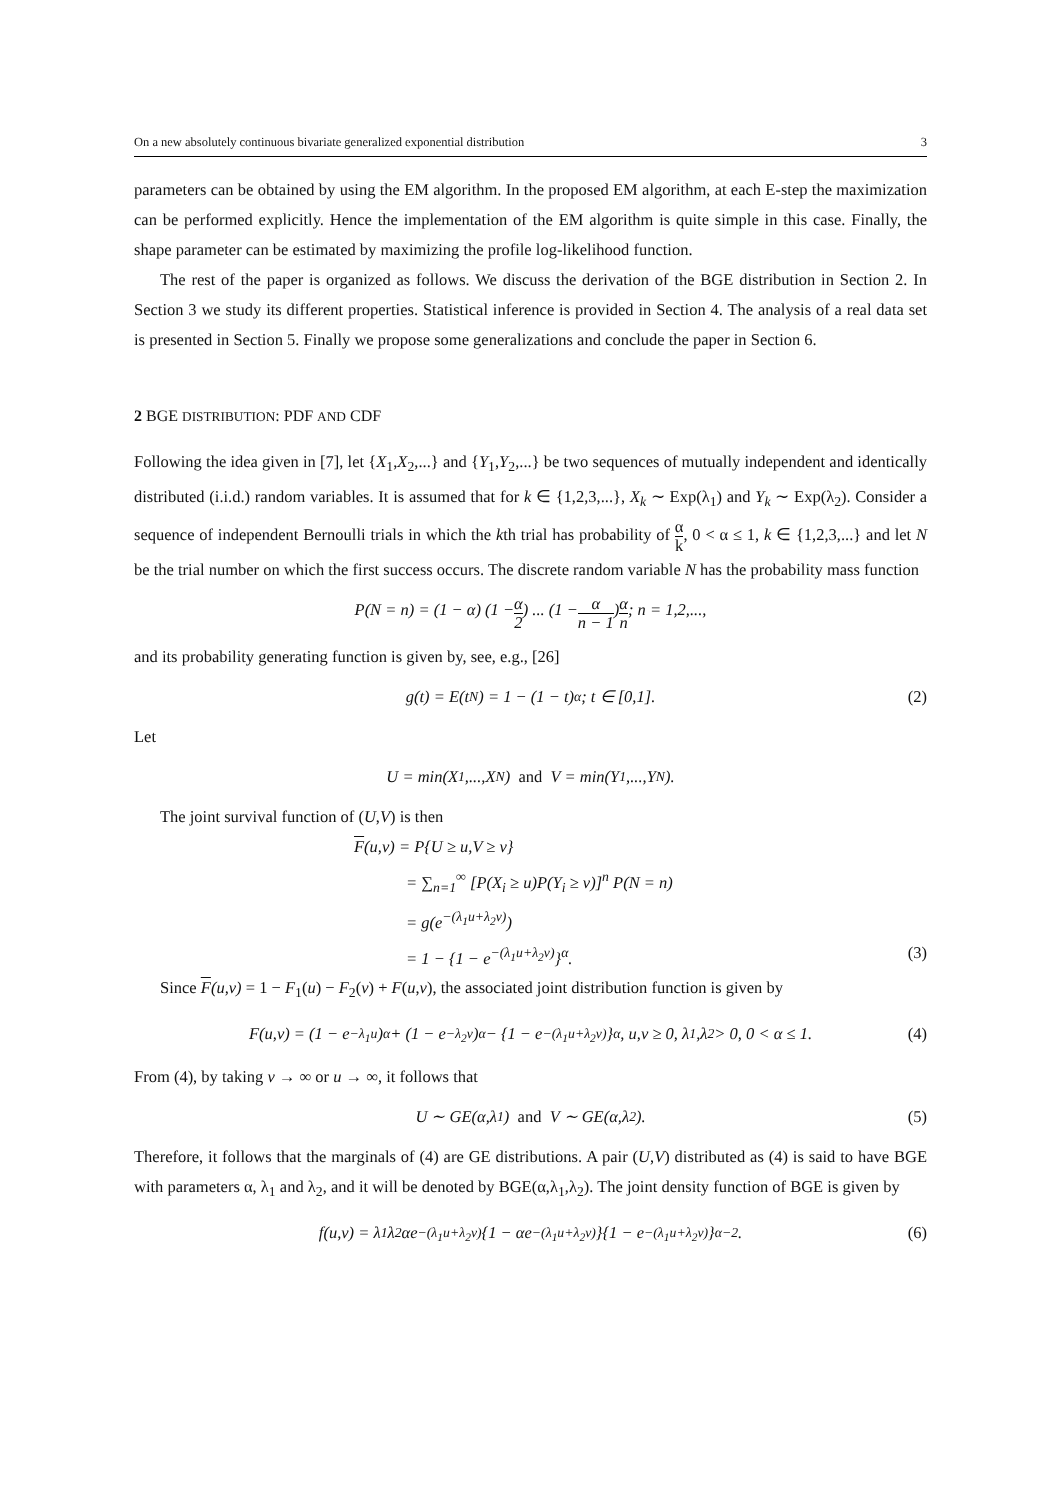On a new absolutely continuous bivariate generalized exponential distribution 3
parameters can be obtained by using the EM algorithm. In the proposed EM algorithm, at each E-step the maximization can be performed explicitly. Hence the implementation of the EM algorithm is quite simple in this case. Finally, the shape parameter can be estimated by maximizing the profile log-likelihood function.
The rest of the paper is organized as follows. We discuss the derivation of the BGE distribution in Section 2. In Section 3 we study its different properties. Statistical inference is provided in Section 4. The analysis of a real data set is presented in Section 5. Finally we propose some generalizations and conclude the paper in Section 6.
2 BGE DISTRIBUTION: PDF AND CDF
Following the idea given in [7], let {X<sub>1</sub>,X<sub>2</sub>,...} and {Y<sub>1</sub>,Y<sub>2</sub>,...} be two sequences of mutually independent and identically distributed (i.i.d.) random variables. It is assumed that for k ∈ {1,2,3,...}, X<sub>k</sub> ∼ Exp(λ<sub>1</sub>) and Y<sub>k</sub> ∼ Exp(λ<sub>2</sub>). Consider a sequence of independent Bernoulli trials in which the kth trial has probability of α k, 0 < α ≤ 1, k ∈ {1,2,3,...} and let N be the trial number on which the first success occurs. The discrete random variable N has the probability mass function
P(N = n) = (1 − α) (1 − α 2) ... (1 − α n − 1) α n; n = 1,2,...,
and its probability generating function is given by, see, e.g., [26]
g(t) = E(t<sup>N</sup>) = 1 − (1 − t)<sup>α</sup>; t ∈ [0,1]. (2)
Let
U = min(X<sub>1</sub>,...,X<sub>N</sub>) and V = min(Y<sub>1</sub>,...,Y<sub>N</sub>).
The joint survival function of (U,V) is then
F(u,v) = P{U ≥ u,V ≥ v}
= ∑<sub>n=1</sub><sup>∞</sup> [P(X<sub>i</sub> ≥ u)P(Y<sub>i</sub> ≥ v)]<sup>n</sup> P(N = n)
= g(e<sup>−(λ<sub>1</sub>u+λ<sub>2</sub>v)</sup>)
= 1 − {1 − e<sup>−(λ<sub>1</sub>u+λ<sub>2</sub>v)</sup>}<sup>α</sup>. (3)
Since F(u,v) = 1 − F<sub>1</sub>(u) − F<sub>2</sub>(v) + F(u,v), the associated joint distribution function is given by
F(u,v) = (1 − e<sup>−λ<sub>1</sub>u</sup>)<sup>α</sup> + (1 − e<sup>−λ<sub>2</sub>v</sup>)<sup>α</sup> − {1 − e<sup>−(λ<sub>1</sub>u+λ<sub>2</sub>v)</sup>}<sup>α</sup>, u,v ≥ 0, λ<sub>1</sub>,λ<sub>2</sub> > 0, 0 < α ≤ 1. (4)
From (4), by taking v → ∞ or u → ∞, it follows that
U ∼ GE(α,λ<sub>1</sub>) and V ∼ GE(α,λ<sub>2</sub>). (5)
Therefore, it follows that the marginals of (4) are GE distributions. A pair (U,V) distributed as (4) is said to have BGE with parameters α, λ<sub>1</sub> and λ<sub>2</sub>, and it will be denoted by BGE(α,λ<sub>1</sub>,λ<sub>2</sub>). The joint density function of BGE is given by
f(u,v) = λ<sub>1</sub>λ<sub>2</sub>αe<sup>−(λ<sub>1</sub>u+λ<sub>2</sub>v)</sup>{1 − αe<sup>−(λ<sub>1</sub>u+λ<sub>2</sub>v)</sup>}{1 − e<sup>−(λ<sub>1</sub>u+λ<sub>2</sub>v)</sup>}<sup>α−2</sup>. (6)